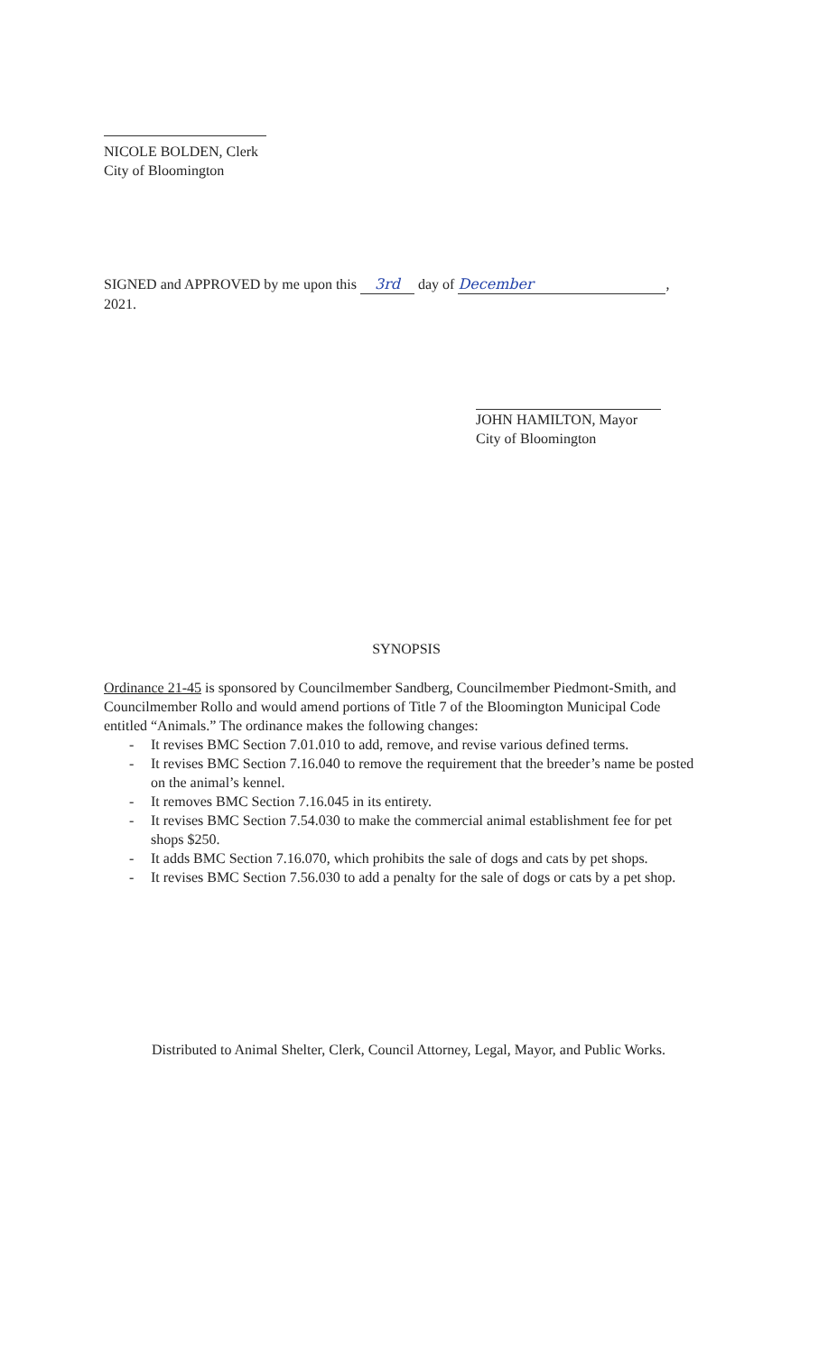NICOLE BOLDEN, Clerk
City of Bloomington
SIGNED and APPROVED by me upon this 3rd day of December,
2021.
JOHN HAMILTON, Mayor
City of Bloomington
SYNOPSIS
Ordinance 21-45 is sponsored by Councilmember Sandberg, Councilmember Piedmont-Smith, and Councilmember Rollo and would amend portions of Title 7 of the Bloomington Municipal Code entitled “Animals.” The ordinance makes the following changes:
- It revises BMC Section 7.01.010 to add, remove, and revise various defined terms.
- It revises BMC Section 7.16.040 to remove the requirement that the breeder’s name be posted on the animal’s kennel.
- It removes BMC Section 7.16.045 in its entirety.
- It revises BMC Section 7.54.030 to make the commercial animal establishment fee for pet shops $250.
- It adds BMC Section 7.16.070, which prohibits the sale of dogs and cats by pet shops.
- It revises BMC Section 7.56.030 to add a penalty for the sale of dogs or cats by a pet shop.
Distributed to Animal Shelter, Clerk, Council Attorney, Legal, Mayor, and Public Works.